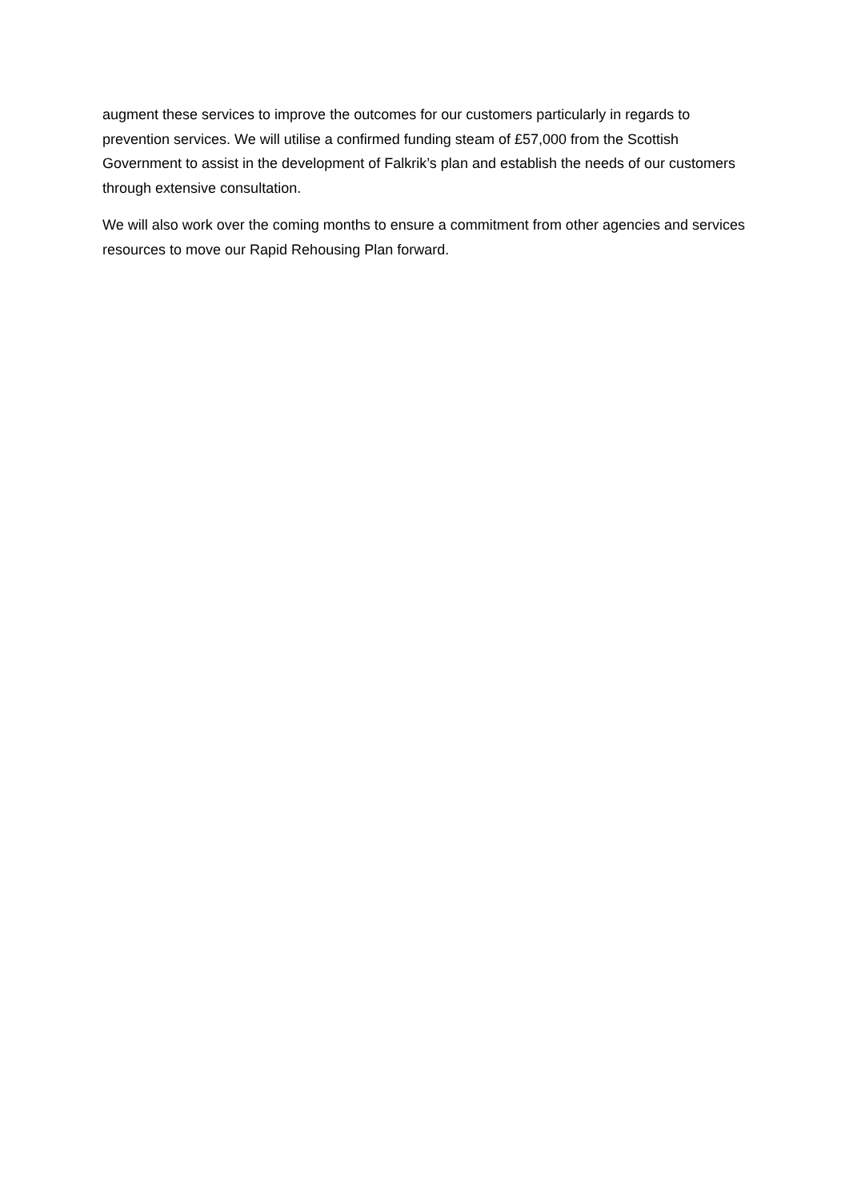augment these services to improve the outcomes for our customers particularly in regards to prevention services. We will utilise a confirmed funding steam of £57,000 from the Scottish Government to assist in the development of Falkrik’s plan and establish the needs of our customers through extensive consultation.
We will also work over the coming months to ensure a commitment from other agencies and services resources to move our Rapid Rehousing Plan forward.